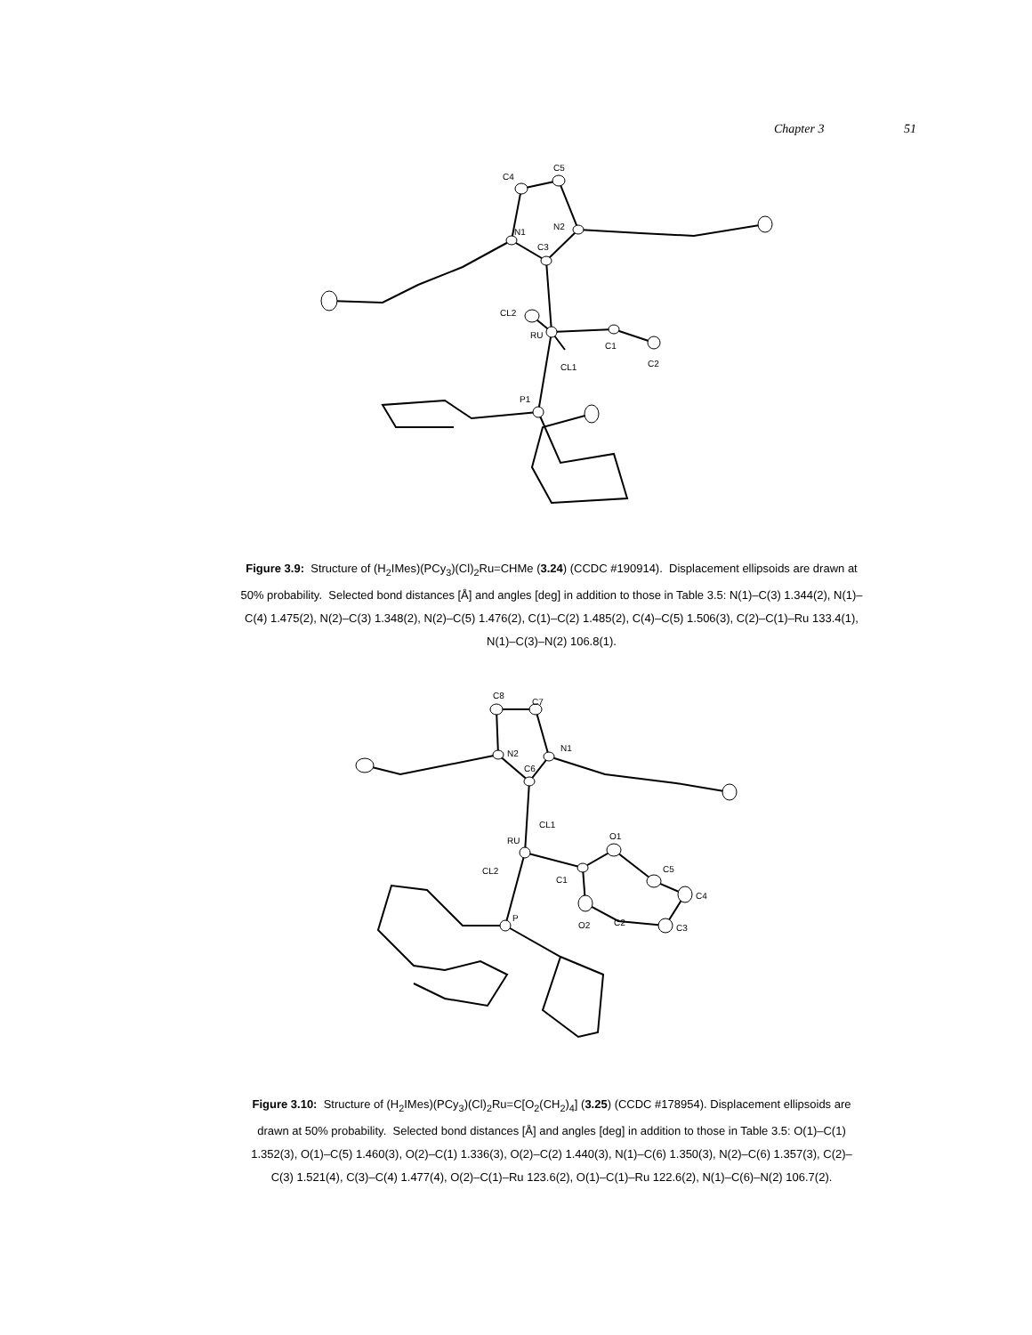Chapter 3 51
C4
C5
N2
N1
C3
CL2
RU
C1
CL1
C2
P1
Figure 3.9: Structure of (H<sub>2</sub>IMes)(PCy<sub>3</sub>)(Cl)<sub>2</sub>Ru=CHMe (3.24) (CCDC #190914). Displacement ellipsoids are drawn at 50% probability. Selected bond distances [Å] and angles [deg] in addition to those in Table 3.5: N(1)–C(3) 1.344(2), N(1)–C(4) 1.475(2), N(2)–C(3) 1.348(2), N(2)–C(5) 1.476(2), C(1)–C(2) 1.485(2), C(4)–C(5) 1.506(3), C(2)–C(1)–Ru 133.4(1), N(1)–C(3)–N(2) 106.8(1).
C8
C7
N1
N2
C6
CL1
RU
CL2
O1
C5
C4
C1
P
O2
C2
C3
Figure 3.10: Structure of (H<sub>2</sub>IMes)(PCy<sub>3</sub>)(Cl)<sub>2</sub>Ru=C[O<sub>2</sub>(CH<sub>2</sub>)<sub>4</sub>] (3.25) (CCDC #178954). Displacement ellipsoids are drawn at 50% probability. Selected bond distances [Å] and angles [deg] in addition to those in Table 3.5: O(1)–C(1) 1.352(3), O(1)–C(5) 1.460(3), O(2)–C(1) 1.336(3), O(2)–C(2) 1.440(3), N(1)–C(6) 1.350(3), N(2)–C(6) 1.357(3), C(2)–C(3) 1.521(4), C(3)–C(4) 1.477(4), O(2)–C(1)–Ru 123.6(2), O(1)–C(1)–Ru 122.6(2), N(1)–C(6)–N(2) 106.7(2).